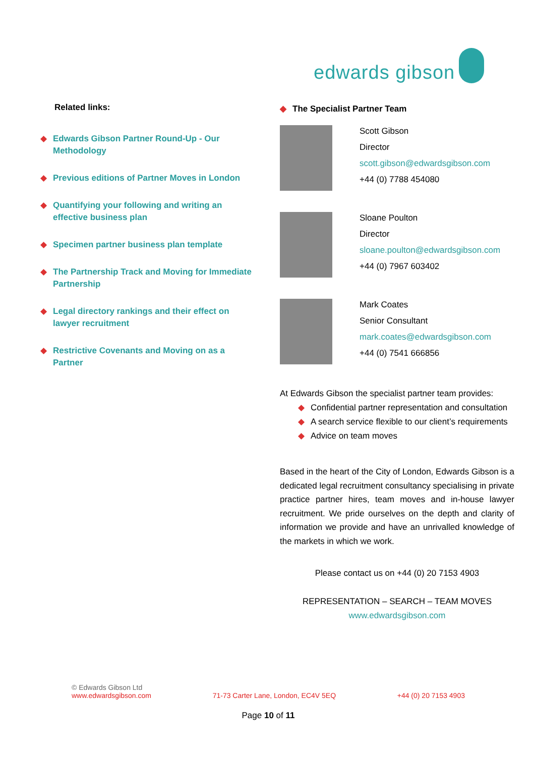edwards gibson
Related links:
◆ Edwards Gibson Partner Round-Up - Our Methodology
◆ Previous editions of Partner Moves in London
◆ Quantifying your following and writing an effective business plan
◆ Specimen partner business plan template
◆ The Partnership Track and Moving for Immediate Partnership
◆ Legal directory rankings and their effect on lawyer recruitment
◆ Restrictive Covenants and Moving on as a Partner
◆ The Specialist Partner Team
Scott Gibson
Director
scott.gibson@edwardsgibson.com
+44 (0) 7788 454080
Sloane Poulton
Director
sloane.poulton@edwardsgibson.com
+44 (0) 7967 603402
Mark Coates
Senior Consultant
mark.coates@edwardsgibson.com
+44 (0) 7541 666856
At Edwards Gibson the specialist partner team provides:
◆ Confidential partner representation and consultation
◆ A search service flexible to our client’s requirements
◆ Advice on team moves
Based in the heart of the City of London, Edwards Gibson is a dedicated legal recruitment consultancy specialising in private practice partner hires, team moves and in-house lawyer recruitment. We pride ourselves on the depth and clarity of information we provide and have an unrivalled knowledge of the markets in which we work.
Please contact us on +44 (0) 20 7153 4903
REPRESENTATION – SEARCH – TEAM MOVES
www.edwardsgibson.com
© Edwards Gibson Ltd
www.edwardsgibson.com 71-73 Carter Lane, London, EC4V 5EQ +44 (0) 20 7153 4903
Page 10 of 11